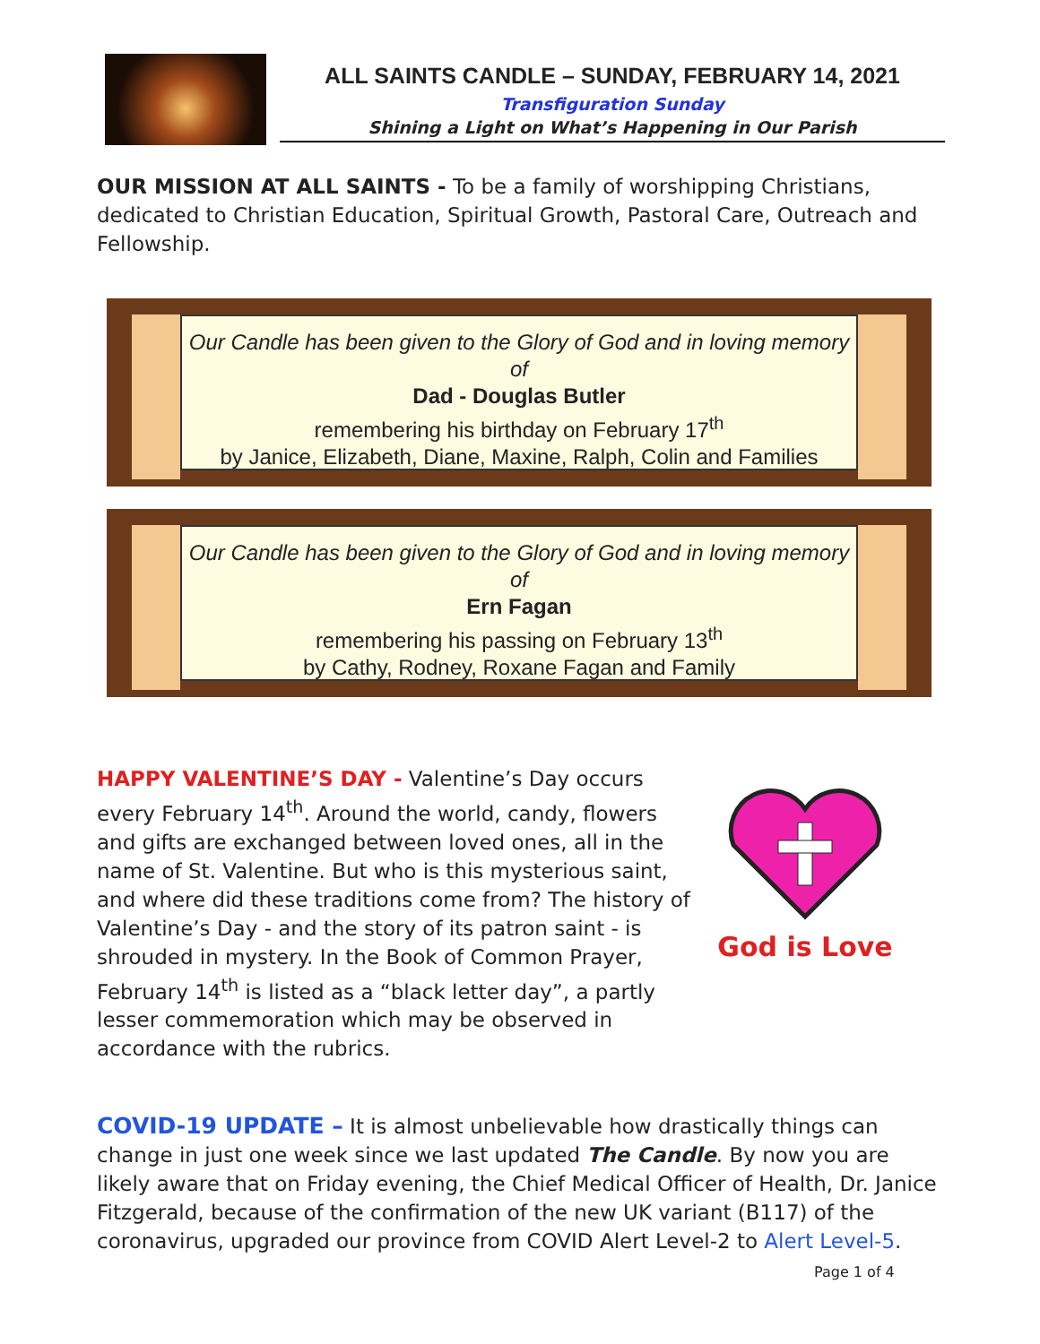ALL SAINTS CANDLE – SUNDAY, FEBRUARY 14, 2021
Transfiguration Sunday
Shining a Light on What’s Happening in Our Parish
OUR MISSION AT ALL SAINTS - To be a family of worshipping Christians, dedicated to Christian Education, Spiritual Growth, Pastoral Care, Outreach and Fellowship.
Our Candle has been given to the Glory of God and in loving memory of
Dad - Douglas Butler
remembering his birthday on February 17<sup>th</sup>
by Janice, Elizabeth, Diane, Maxine, Ralph, Colin and Families
Our Candle has been given to the Glory of God and in loving memory of
Ern Fagan
remembering his passing on February 13<sup>th</sup>
by Cathy, Rodney, Roxane Fagan and Family
HAPPY VALENTINE’S DAY - Valentine’s Day occurs every February 14<sup>th</sup>. Around the world, candy, flowers and gifts are exchanged between loved ones, all in the name of St. Valentine. But who is this mysterious saint, and where did these traditions come from? The history of Valentine’s Day - and the story of its patron saint - is shrouded in mystery. In the Book of Common Prayer, February 14<sup>th</sup> is listed as a “black letter day”, a partly lesser commemoration which may be observed in accordance with the rubrics.
God is Love
COVID-19 UPDATE – It is almost unbelievable how drastically things can change in just one week since we last updated The Candle. By now you are likely aware that on Friday evening, the Chief Medical Officer of Health, Dr. Janice Fitzgerald, because of the confirmation of the new UK variant (B117) of the coronavirus, upgraded our province from COVID Alert Level-2 to Alert Level-5.
Page 1 of 4